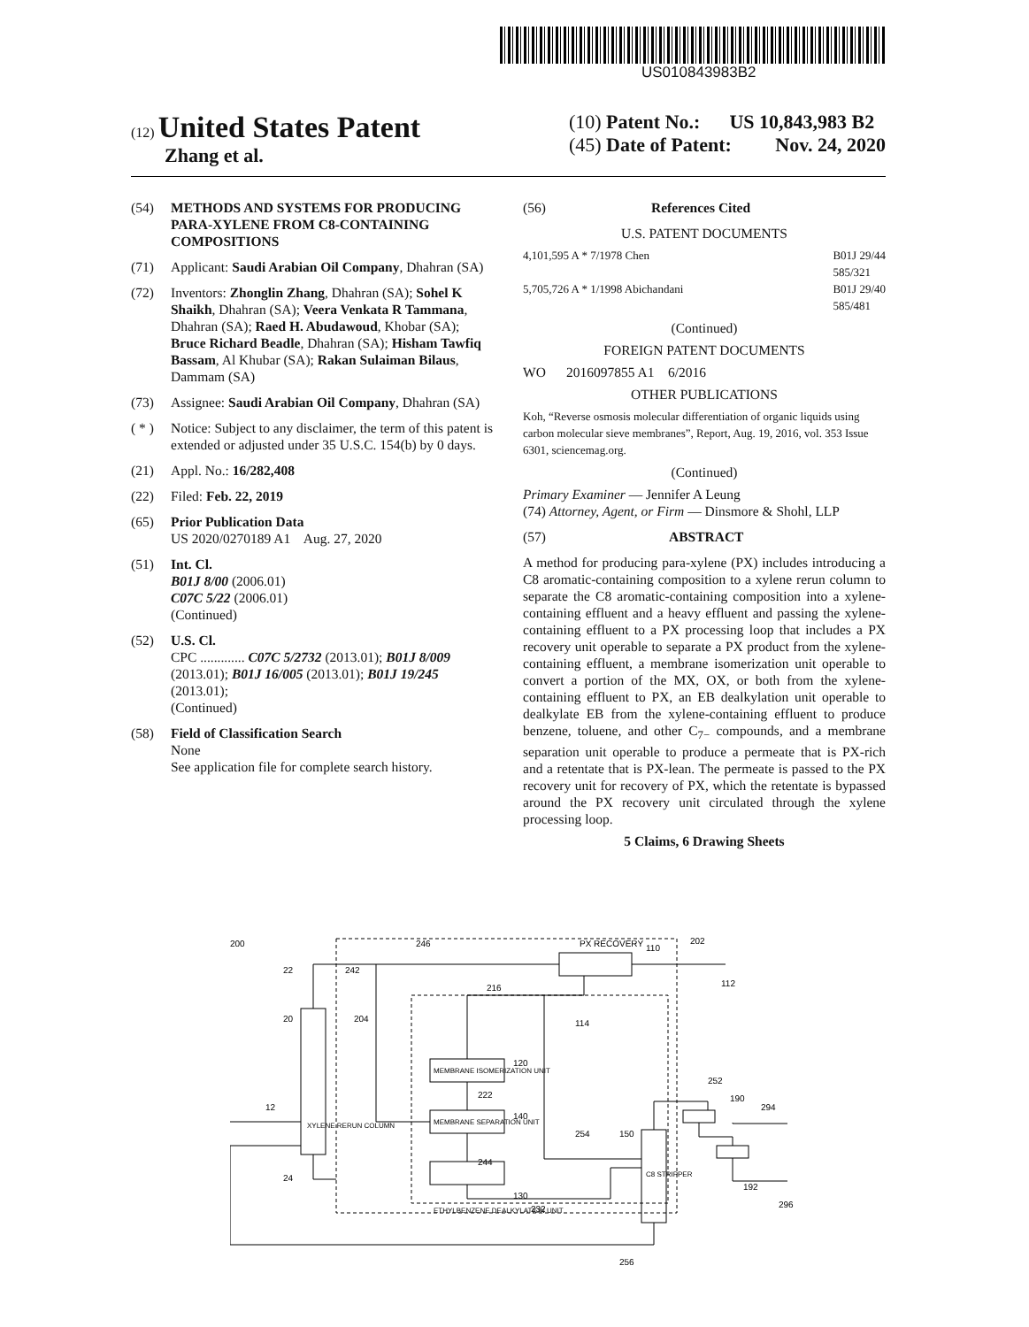US010843983B2
(12) United States Patent
Zhang et al.
(10) Patent No.: US 10,843,983 B2
(45) Date of Patent: Nov. 24, 2020
(54) METHODS AND SYSTEMS FOR PRODUCING PARA-XYLENE FROM C8-CONTAINING COMPOSITIONS
(71) Applicant: Saudi Arabian Oil Company, Dhahran (SA)
(72) Inventors: Zhonglin Zhang, Dhahran (SA); Sohel K Shaikh, Dhahran (SA); Veera Venkata R Tammana, Dhahran (SA); Raed H. Abudawoud, Khobar (SA); Bruce Richard Beadle, Dhahran (SA); Hisham Tawfiq Bassam, Al Khubar (SA); Rakan Sulaiman Bilaus, Dammam (SA)
(73) Assignee: Saudi Arabian Oil Company, Dhahran (SA)
( * ) Notice: Subject to any disclaimer, the term of this patent is extended or adjusted under 35 U.S.C. 154(b) by 0 days.
(21) Appl. No.: 16/282,408
(22) Filed: Feb. 22, 2019
(65) Prior Publication Data
US 2020/0270189 A1 Aug. 27, 2020
(51) Int. Cl.
B01J 8/00 (2006.01)
C07C 5/22 (2006.01)
(Continued)
(52) U.S. Cl.
CPC ............. C07C 5/2732 (2013.01); B01J 8/009 (2013.01); B01J 16/005 (2013.01); B01J 19/245 (2013.01);
(Continued)
(58) Field of Classification Search
None
See application file for complete search history.
(56) References Cited
U.S. PATENT DOCUMENTS
4,101,595 A * 7/1978 Chen B01J 29/44
585/321
5,705,726 A * 1/1998 Abichandani B01J 29/40
585/481
(Continued)
FOREIGN PATENT DOCUMENTS
WO 2016097855 A1 6/2016
OTHER PUBLICATIONS
Koh, “Reverse osmosis molecular differentiation of organic liquids using carbon molecular sieve membranes”, Report, Aug. 19, 2016, vol. 353 Issue 6301, sciencemag.org.
(Continued)
Primary Examiner — Jennifer A Leung
(74) Attorney, Agent, or Firm — Dinsmore & Shohl, LLP
(57) ABSTRACT
A method for producing para-xylene (PX) includes introducing a C8 aromatic-containing composition to a xylene rerun column to separate the C8 aromatic-containing composition into a xylene-containing effluent and a heavy effluent and passing the xylene-containing effluent to a PX processing loop that includes a PX recovery unit operable to separate a PX product from the xylene-containing effluent, a membrane isomerization unit operable to convert a portion of the MX, OX, or both from the xylene-containing effluent to PX, an EB dealkylation unit operable to dealkylate EB from the xylene-containing effluent to produce benzene, toluene, and other C<sub>7−</sub> compounds, and a membrane separation unit operable to produce a permeate that is PX-rich and a retentate that is PX-lean. The permeate is passed to the PX recovery unit for recovery of PX, which the retentate is bypassed around the PX recovery unit circulated through the xylene processing loop.
5 Claims, 6 Drawing Sheets
200
246
PX RECOVERY
110
202
22
242
112
216
20
204
114
MEMBRANE ISOMERIZATION UNIT
120
222
12
MEMBRANE SEPARATION UNIT
140
252
190
294
254
150
192
244
ETHYLBENZENE DEALKYLATION UNIT
130
232
296
24
XYLENE RERUN COLUMN
C8 STRIPPER
256